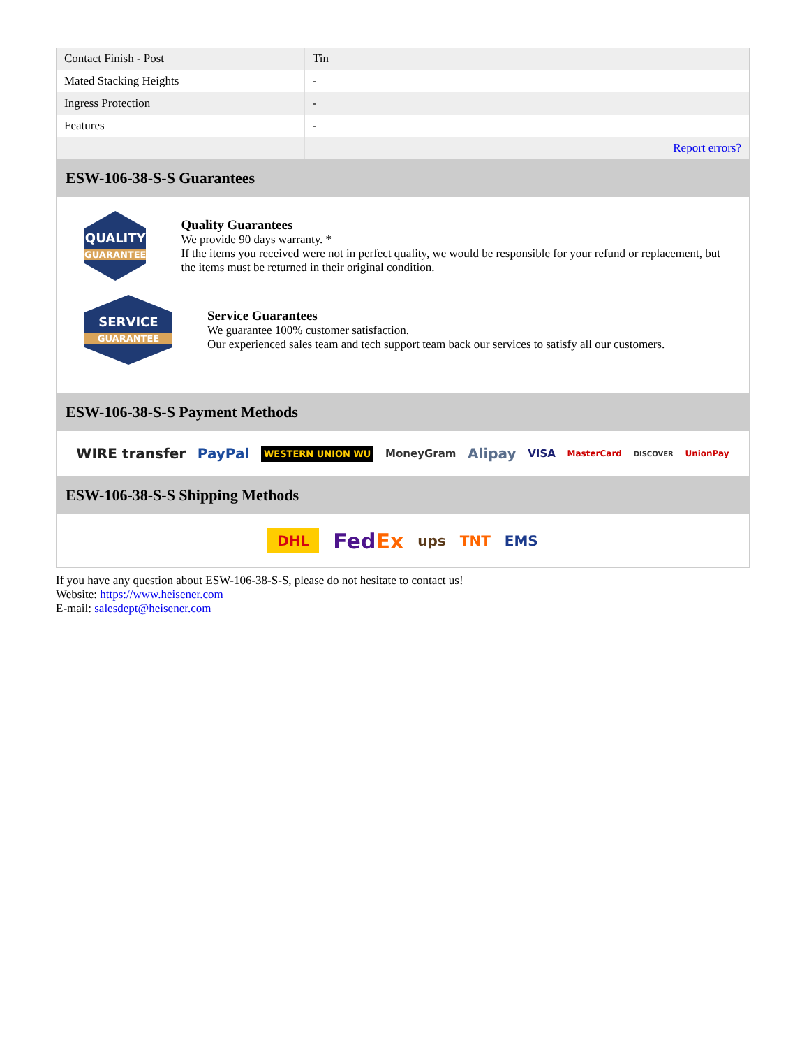| Contact Finish - Post | Tin |
| Mated Stacking Heights | - |
| Ingress Protection | - |
| Features | - |
| | Report errors? |
ESW-106-38-S-S Guarantees
QUALITY
GUARANTEE
Quality Guarantees
We provide 90 days warranty. *
If the items you received were not in perfect quality, we would be responsible for your refund or replacement, but the items must be returned in their original condition.
SERVICE
GUARANTEE
Service Guarantees
We guarantee 100% customer satisfaction.
Our experienced sales team and tech support team back our services to satisfy all our customers.
ESW-106-38-S-S Payment Methods
WIRE transfer PayPal WESTERN UNION WU MoneyGram Alipay VISA MasterCard DISCOVER UnionPay
ESW-106-38-S-S Shipping Methods
DHL FedEx ups TNT EMS
If you have any question about ESW-106-38-S-S, please do not hesitate to contact us!
Website: https://www.heisener.com
E-mail: salesdept@heisener.com